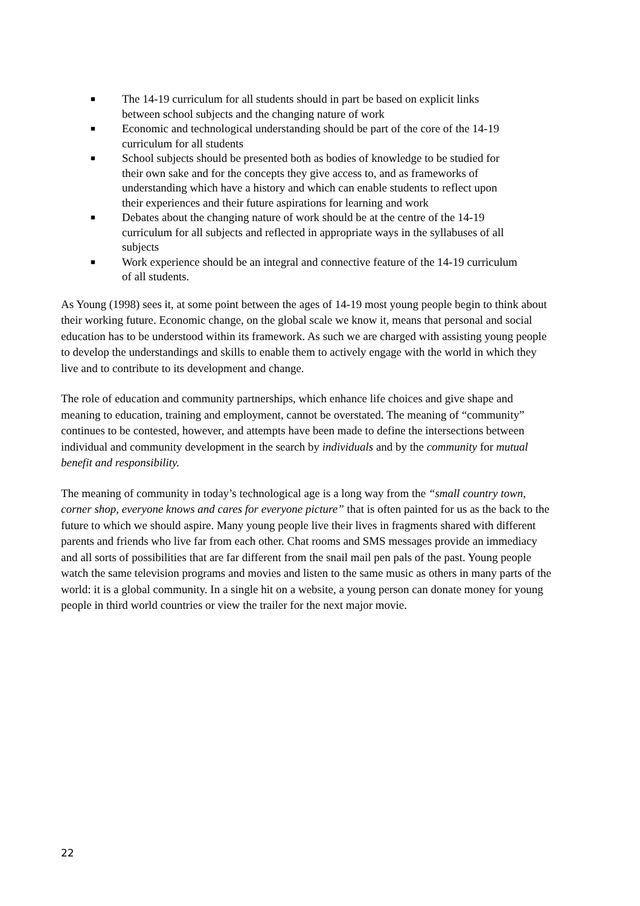■ The 14-19 curriculum for all students should in part be based on explicit links between school subjects and the changing nature of work
■ Economic and technological understanding should be part of the core of the 14-19 curriculum for all students
■ School subjects should be presented both as bodies of knowledge to be studied for their own sake and for the concepts they give access to, and as frameworks of understanding which have a history and which can enable students to reflect upon their experiences and their future aspirations for learning and work
■ Debates about the changing nature of work should be at the centre of the 14-19 curriculum for all subjects and reflected in appropriate ways in the syllabuses of all subjects
■ Work experience should be an integral and connective feature of the 14-19 curriculum of all students.
As Young (1998) sees it, at some point between the ages of 14-19 most young people begin to think about their working future. Economic change, on the global scale we know it, means that personal and social education has to be understood within its framework. As such we are charged with assisting young people to develop the understandings and skills to enable them to actively engage with the world in which they live and to contribute to its development and change.
The role of education and community partnerships, which enhance life choices and give shape and meaning to education, training and employment, cannot be overstated. The meaning of “community” continues to be contested, however, and attempts have been made to define the intersections between individual and community development in the search by individuals and by the community for mutual benefit and responsibility.
The meaning of community in today’s technological age is a long way from the “small country town, corner shop, everyone knows and cares for everyone picture” that is often painted for us as the back to the future to which we should aspire. Many young people live their lives in fragments shared with different parents and friends who live far from each other. Chat rooms and SMS messages provide an immediacy and all sorts of possibilities that are far different from the snail mail pen pals of the past. Young people watch the same television programs and movies and listen to the same music as others in many parts of the world: it is a global community. In a single hit on a website, a young person can donate money for young people in third world countries or view the trailer for the next major movie.
22